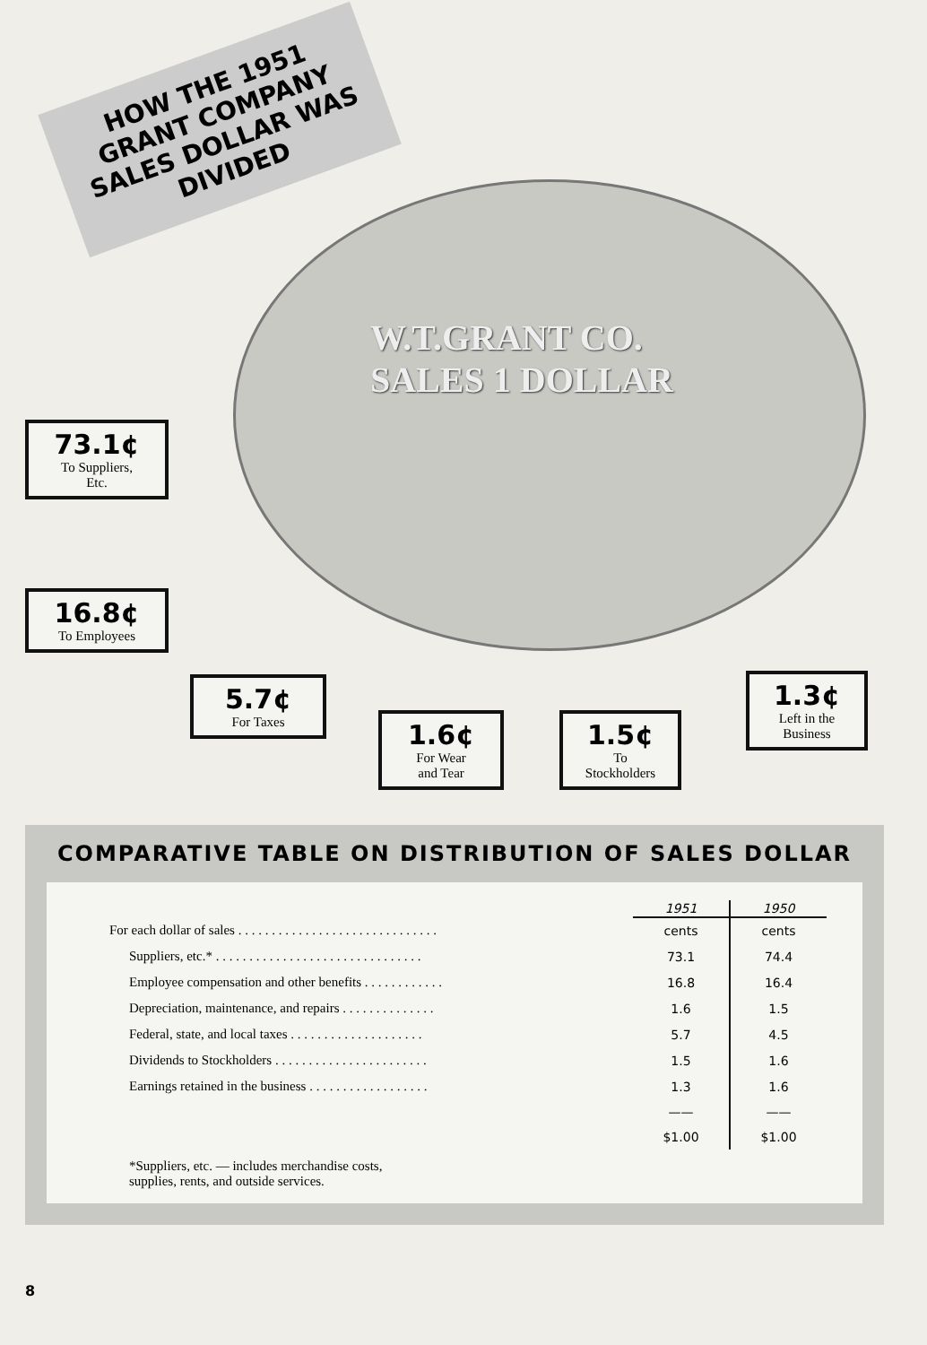HOW THE 1951 GRANT COMPANY SALES DOLLAR WAS DIVIDED
W.T.GRANT CO.
SALES 1 DOLLAR
73.1¢
To Suppliers,
Etc.
16.8¢
To Employees
5.7¢
For Taxes
1.6¢
For Wear
and Tear
1.5¢
To
Stockholders
1.3¢
Left in the
Business
COMPARATIVE TABLE ON DISTRIBUTION OF SALES DOLLAR
| | 1951 | 1950 |
| For each dollar of sales . . . . . . . . . . . . . . . . . . . . . . . . . . . . . . | cents | cents |
| Suppliers, etc.* . . . . . . . . . . . . . . . . . . . . . . . . . . . . . . . | 73.1 | 74.4 |
| Employee compensation and other benefits . . . . . . . . . . . . | 16.8 | 16.4 |
| Depreciation, maintenance, and repairs . . . . . . . . . . . . . . | 1.6 | 1.5 |
| Federal, state, and local taxes . . . . . . . . . . . . . . . . . . . . | 5.7 | 4.5 |
| Dividends to Stockholders . . . . . . . . . . . . . . . . . . . . . . . | 1.5 | 1.6 |
| Earnings retained in the business . . . . . . . . . . . . . . . . . . | 1.3 | 1.6 |
| | —— | —— |
| | $1.00 | $1.00 |
*Suppliers, etc. — includes merchandise costs,
supplies, rents, and outside services.
8